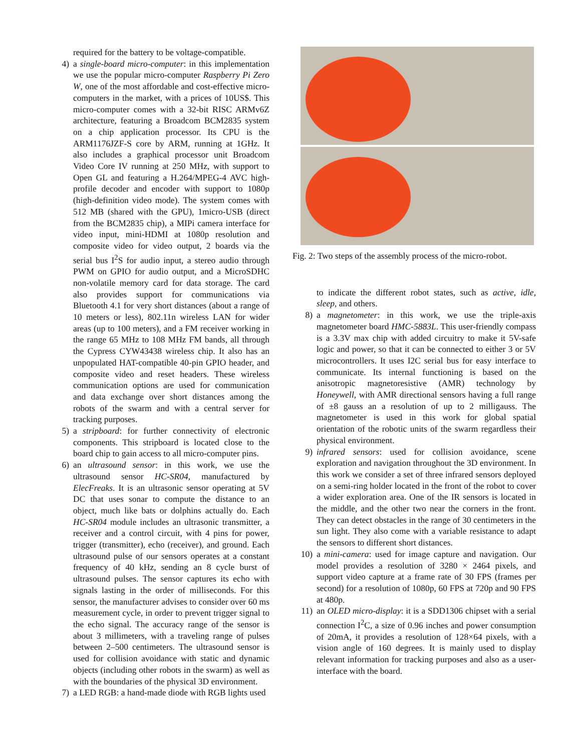required for the battery to be voltage-compatible.
4) a single-board micro-computer: in this implementation we use the popular micro-computer Raspberry Pi Zero W, one of the most affordable and cost-effective micro-computers in the market, with a prices of 10US$. This micro-computer comes with a 32-bit RISC ARMv6Z architecture, featuring a Broadcom BCM2835 system on a chip application processor. Its CPU is the ARM1176JZF-S core by ARM, running at 1GHz. It also includes a graphical processor unit Broadcom Video Core IV running at 250 MHz, with support to Open GL and featuring a H.264/MPEG-4 AVC high-profile decoder and encoder with support to 1080p (high-definition video mode). The system comes with 512 MB (shared with the GPU), 1micro-USB (direct from the BCM2835 chip), a MIPi camera interface for video input, mini-HDMI at 1080p resolution and composite video for video output, 2 boards via the serial bus I<sup>2</sup>S for audio input, a stereo audio through PWM on GPIO for audio output, and a MicroSDHC non-volatile memory card for data storage. The card also provides support for communications via Bluetooth 4.1 for very short distances (about a range of 10 meters or less), 802.11n wireless LAN for wider areas (up to 100 meters), and a FM receiver working in the range 65 MHz to 108 MHz FM bands, all through the Cypress CYW43438 wireless chip. It also has an unpopulated HAT-compatible 40-pin GPIO header, and composite video and reset headers. These wireless communication options are used for communication and data exchange over short distances among the robots of the swarm and with a central server for tracking purposes.
5) a stripboard: for further connectivity of electronic components. This stripboard is located close to the board chip to gain access to all micro-computer pins.
6) an ultrasound sensor: in this work, we use the ultrasound sensor HC-SR04, manufactured by ElecFreaks. It is an ultrasonic sensor operating at 5V DC that uses sonar to compute the distance to an object, much like bats or dolphins actually do. Each HC-SR04 module includes an ultrasonic transmitter, a receiver and a control circuit, with 4 pins for power, trigger (transmitter), echo (receiver), and ground. Each ultrasound pulse of our sensors operates at a constant frequency of 40 kHz, sending an 8 cycle burst of ultrasound pulses. The sensor captures its echo with signals lasting in the order of milliseconds. For this sensor, the manufacturer advises to consider over 60 ms measurement cycle, in order to prevent trigger signal to the echo signal. The accuracy range of the sensor is about 3 millimeters, with a traveling range of pulses between 2–500 centimeters. The ultrasound sensor is used for collision avoidance with static and dynamic objects (including other robots in the swarm) as well as with the boundaries of the physical 3D environment.
7) a LED RGB: a hand-made diode with RGB lights used
Fig. 2: Two steps of the assembly process of the micro-robot.
to indicate the different robot states, such as active, idle, sleep, and others.
8) a magnetometer: in this work, we use the triple-axis magnetometer board HMC-5883L. This user-friendly compass is a 3.3V max chip with added circuitry to make it 5V-safe logic and power, so that it can be connected to either 3 or 5V microcontrollers. It uses I2C serial bus for easy interface to communicate. Its internal functioning is based on the anisotropic magnetoresistive (AMR) technology by Honeywell, with AMR directional sensors having a full range of ±8 gauss an a resolution of up to 2 milligauss. The magnetometer is used in this work for global spatial orientation of the robotic units of the swarm regardless their physical environment.
9) infrared sensors: used for collision avoidance, scene exploration and navigation throughout the 3D environment. In this work we consider a set of three infrared sensors deployed on a semi-ring holder located in the front of the robot to cover a wider exploration area. One of the IR sensors is located in the middle, and the other two near the corners in the front. They can detect obstacles in the range of 30 centimeters in the sun light. They also come with a variable resistance to adapt the sensors to different short distances.
10) a mini-camera: used for image capture and navigation. Our model provides a resolution of 3280 × 2464 pixels, and support video capture at a frame rate of 30 FPS (frames per second) for a resolution of 1080p, 60 FPS at 720p and 90 FPS at 480p.
11) an OLED micro-display: it is a SDD1306 chipset with a serial connection I<sup>2</sup>C, a size of 0.96 inches and power consumption of 20mA, it provides a resolution of 128×64 pixels, with a vision angle of 160 degrees. It is mainly used to display relevant information for tracking purposes and also as a user-interface with the board.